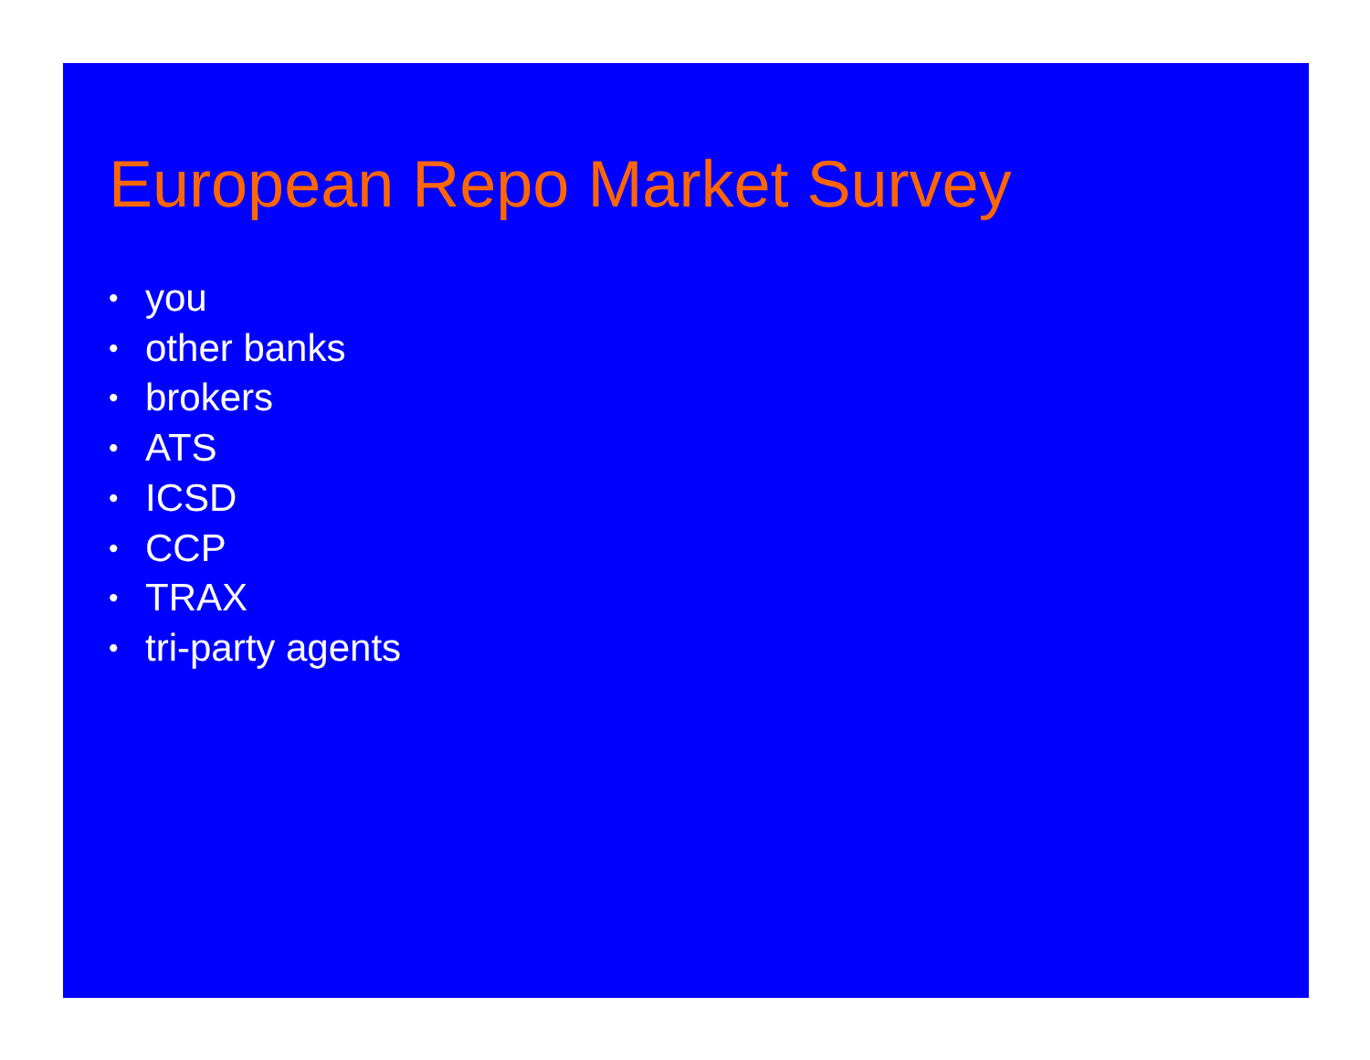European Repo Market Survey
• you
• other banks
• brokers
• ATS
• ICSD
• CCP
• TRAX
• tri-party agents